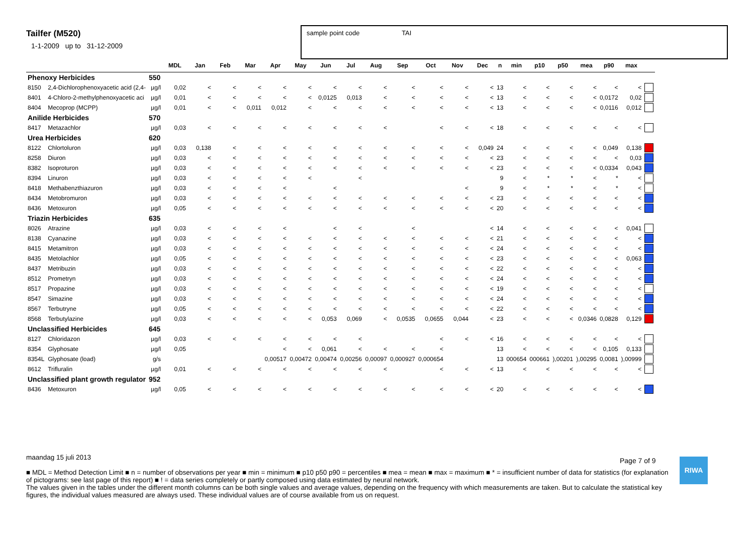Tailfer (M520)
1-1-2009 up to 31-12-2009
sample point code TAI
| | | | MDL | Jan | Feb | Mar | Apr | May | Jun | Jul | Aug | Sep | Oct | Nov | Dec | n | min | p10 | p50 | mea | p90 | max | |
| --- | --- | --- | --- | --- | --- | --- | --- | --- | --- | --- | --- | --- | --- | --- | --- | --- | --- | --- | --- | --- | --- | --- | --- |
| Phenoxy Herbicides | | 550 | | | | | | | | | | | | | | | | | | | | | |
| 8150 | 2,4-Dichlorophenoxyacetic acid (2,4- | µg/l | 0,02 | < | < | < | < | < | < | < | < | < | < | < | < | 13 | < | < | < | < | < | < | |
| 8401 | 4-Chloro-2-methylphenoxyacetic aci | µg/l | 0,01 | < | < | < | < | < | 0,0125 | 0,013 | < | < | < | < | < | 13 | < | < | < | < | 0,0172 | 0,02 | |
| 8404 | Mecoprop (MCPP) | µg/l | 0,01 | < | < | 0,011 | 0,012 | < | < | < | < | < | < | < | < | 13 | < | < | < | < | 0,0116 | 0,012 | |
| Anilide Herbicides | | 570 | | | | | | | | | | | | | | | | | | | | | |
| 8417 | Metazachlor | µg/l | 0,03 | < | < | < | < | < | < | < | < | | < | < | < | 18 | < | < | < | < | < | < | |
| Urea Herbicides | | 620 | | | | | | | | | | | | | | | | | | | | | |
| 8122 | Chlortoluron | µg/l | 0,03 | 0,138 | < | < | < | < | < | < | < | < | < | < | 0,049 | 24 | < | < | < | < | 0,049 | 0,138 | |
| 8258 | Diuron | µg/l | 0,03 | < | < | < | < | < | < | < | < | < | < | < | < | 23 | < | < | < | < | < | 0,03 | |
| 8382 | Isoproturon | µg/l | 0,03 | < | < | < | < | < | < | < | < | < | < | < | < | 23 | < | < | < | < | 0,0334 | 0,043 | |
| 8394 | Linuron | µg/l | 0,03 | < | < | < | < | < | | < | | | | | | 9 | < | * | * | < | * | < | |
| 8418 | Methabenzthiazuron | µg/l | 0,03 | < | < | < | < | | < | | | | | < | | 9 | < | * | * | < | * | < | |
| 8434 | Metobromuron | µg/l | 0,03 | < | < | < | < | < | < | < | < | < | < | < | < | 23 | < | < | < | < | < | < | |
| 8436 | Metoxuron | µg/l | 0,05 | < | < | < | < | < | < | < | < | < | < | < | < | 20 | < | < | < | < | < | < | |
| Triazin Herbicides | | 635 | | | | | | | | | | | | | | | | | | | | | |
| 8026 | Atrazine | µg/l | 0,03 | < | < | < | < | | < | < | | < | | | < | 14 | < | < | < | < | < | 0,041 | |
| 8138 | Cyanazine | µg/l | 0,03 | < | < | < | < | < | < | < | < | < | < | < | < | 21 | < | < | < | < | < | < | |
| 8415 | Metamitron | µg/l | 0,03 | < | < | < | < | < | < | < | < | < | < | < | < | 24 | < | < | < | < | < | < | |
| 8435 | Metolachlor | µg/l | 0,05 | < | < | < | < | < | < | < | < | < | < | < | < | 23 | < | < | < | < | < | 0,063 | |
| 8437 | Metribuzin | µg/l | 0,03 | < | < | < | < | < | < | < | < | < | < | < | < | 22 | < | < | < | < | < | < | |
| 8512 | Prometryn | µg/l | 0,03 | < | < | < | < | < | < | < | < | < | < | < | < | 24 | < | < | < | < | < | < | |
| 8517 | Propazine | µg/l | 0,03 | < | < | < | < | < | < | < | < | < | < | < | < | 19 | < | < | < | < | < | < | |
| 8547 | Simazine | µg/l | 0,03 | < | < | < | < | < | < | < | < | < | < | < | < | 24 | < | < | < | < | < | < | |
| 8567 | Terbutryne | µg/l | 0,05 | < | < | < | < | < | < | < | < | < | < | < | < | 22 | < | < | < | < | < | < | |
| 8568 | Terbutylazine | µg/l | 0,03 | < | < | < | < | < | 0,053 | 0,069 | < | 0,0535 | 0,0655 | 0,044 | < | 23 | < | < | < | 0,0346 | 0,0828 | 0,129 | |
| Unclassified Herbicides | | 645 | | | | | | | | | | | | | | | | | | | | | |
| 8127 | Chloridazon | µg/l | 0,03 | < | < | < | < | < | < | < | | | < | < | < | 16 | < | < | < | < | < | < | |
| 8354 | Glyphosate | µg/l | 0,05 | | | | < | < | 0,061 | < | < | < | < | | | 13 | < | < | < | < | 0,105 | 0,133 | |
| 8354L | Glyphosate (load) | g/s | | | | | 0,00517 | 0,00472 | 0,00474 | 0,00256 | 0,00097 | 0,000927 | 0,000654 | | | 13 | 000654 | 000661 | ),00201 | ),00295 | 0,0081 | ),00999 | |
| 8612 | Trifluralin | µg/l | 0,01 | < | < | < | < | < | < | < | < | | < | < | < | 13 | < | < | < | < | < | < | |
| Unclassified plant growth regulator | | 952 | | | | | | | | | | | | | | | | | | | | | |
| 8436 | Metoxuron | µg/l | 0,05 | < | < | < | < | < | < | < | < | < | < | < | < | 20 | < | < | < | < | < | < | |
maandag 15 juli 2013
■ MDL = Method Detection Limit ■ n = number of observations per year ■ min = minimum ■ p10 p50 p90 = percentiles ■ mea = mean ■ max = maximum ■ * = insufficient number of data for statistics (for explanation of pictograms: see last page of this report) ■ ! = data series completely or partly composed using data estimated by neural network.
The values given in the tables under the different month columns can be both single values and average values, depending on the frequency with which measurements are taken. But to calculate the statistical key figures, the individual values measured are always used. These individual values are of course available from us on request.
Page 7 of 9 RIWA